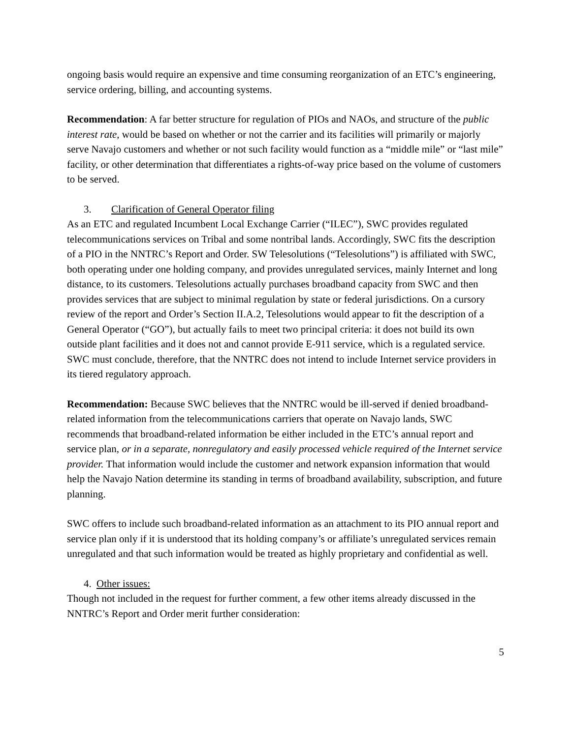ongoing basis would require an expensive and time consuming reorganization of an ETC’s engineering, service ordering, billing, and accounting systems.
Recommendation: A far better structure for regulation of PIOs and NAOs, and structure of the public interest rate, would be based on whether or not the carrier and its facilities will primarily or majorly serve Navajo customers and whether or not such facility would function as a “middle mile” or “last mile” facility, or other determination that differentiates a rights-of-way price based on the volume of customers to be served.
3. Clarification of General Operator filing
As an ETC and regulated Incumbent Local Exchange Carrier (“ILEC”), SWC provides regulated telecommunications services on Tribal and some nontribal lands. Accordingly, SWC fits the description of a PIO in the NNTRC’s Report and Order. SW Telesolutions (“Telesolutions”) is affiliated with SWC, both operating under one holding company, and provides unregulated services, mainly Internet and long distance, to its customers. Telesolutions actually purchases broadband capacity from SWC and then provides services that are subject to minimal regulation by state or federal jurisdictions. On a cursory review of the report and Order’s Section II.A.2, Telesolutions would appear to fit the description of a General Operator (“GO”), but actually fails to meet two principal criteria: it does not build its own outside plant facilities and it does not and cannot provide E-911 service, which is a regulated service. SWC must conclude, therefore, that the NNTRC does not intend to include Internet service providers in its tiered regulatory approach.
Recommendation: Because SWC believes that the NNTRC would be ill-served if denied broadband-related information from the telecommunications carriers that operate on Navajo lands, SWC recommends that broadband-related information be either included in the ETC’s annual report and service plan, or in a separate, nonregulatory and easily processed vehicle required of the Internet service provider. That information would include the customer and network expansion information that would help the Navajo Nation determine its standing in terms of broadband availability, subscription, and future planning.
SWC offers to include such broadband-related information as an attachment to its PIO annual report and service plan only if it is understood that its holding company’s or affiliate’s unregulated services remain unregulated and that such information would be treated as highly proprietary and confidential as well.
4. Other issues:
Though not included in the request for further comment, a few other items already discussed in the NNTRC’s Report and Order merit further consideration:
5